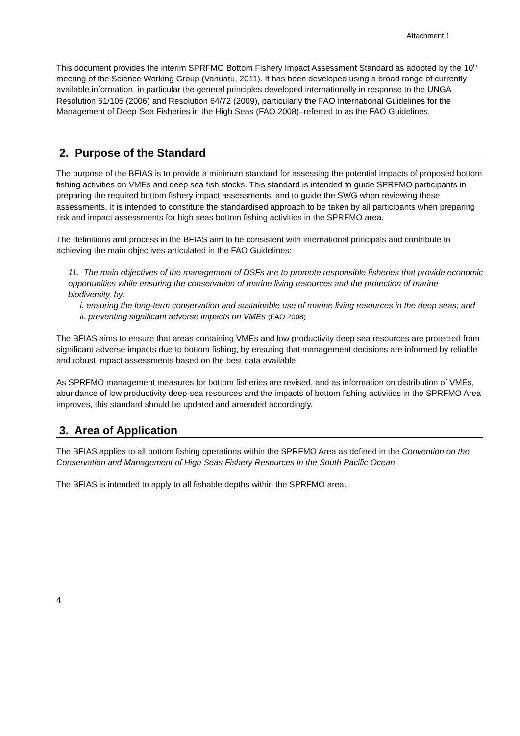Attachment 1
This document provides the interim SPRFMO Bottom Fishery Impact Assessment Standard as adopted by the 10<sup>th</sup> meeting of the Science Working Group (Vanuatu, 2011). It has been developed using a broad range of currently available information, in particular the general principles developed internationally in response to the UNGA Resolution 61/105 (2006) and Resolution 64/72 (2009), particularly the FAO International Guidelines for the Management of Deep-Sea Fisheries in the High Seas (FAO 2008)–referred to as the FAO Guidelines.
2. Purpose of the Standard
The purpose of the BFIAS is to provide a minimum standard for assessing the potential impacts of proposed bottom fishing activities on VMEs and deep sea fish stocks. This standard is intended to guide SPRFMO participants in preparing the required bottom fishery impact assessments, and to guide the SWG when reviewing these assessments. It is intended to constitute the standardised approach to be taken by all participants when preparing risk and impact assessments for high seas bottom fishing activities in the SPRFMO area.
The definitions and process in the BFIAS aim to be consistent with international principals and contribute to achieving the main objectives articulated in the FAO Guidelines:
11. The main objectives of the management of DSFs are to promote responsible fisheries that provide economic opportunities while ensuring the conservation of marine living resources and the protection of marine biodiversity, by:
i. ensuring the long-term conservation and sustainable use of marine living resources in the deep seas; and
ii. preventing significant adverse impacts on VMEs (FAO 2008)
The BFIAS aims to ensure that areas containing VMEs and low productivity deep sea resources are protected from significant adverse impacts due to bottom fishing, by ensuring that management decisions are informed by reliable and robust impact assessments based on the best data available.
As SPRFMO management measures for bottom fisheries are revised, and as information on distribution of VMEs, abundance of low productivity deep-sea resources and the impacts of bottom fishing activities in the SPRFMO Area improves, this standard should be updated and amended accordingly.
3. Area of Application
The BFIAS applies to all bottom fishing operations within the SPRFMO Area as defined in the Convention on the Conservation and Management of High Seas Fishery Resources in the South Pacific Ocean.
The BFIAS is intended to apply to all fishable depths within the SPRFMO area.
4